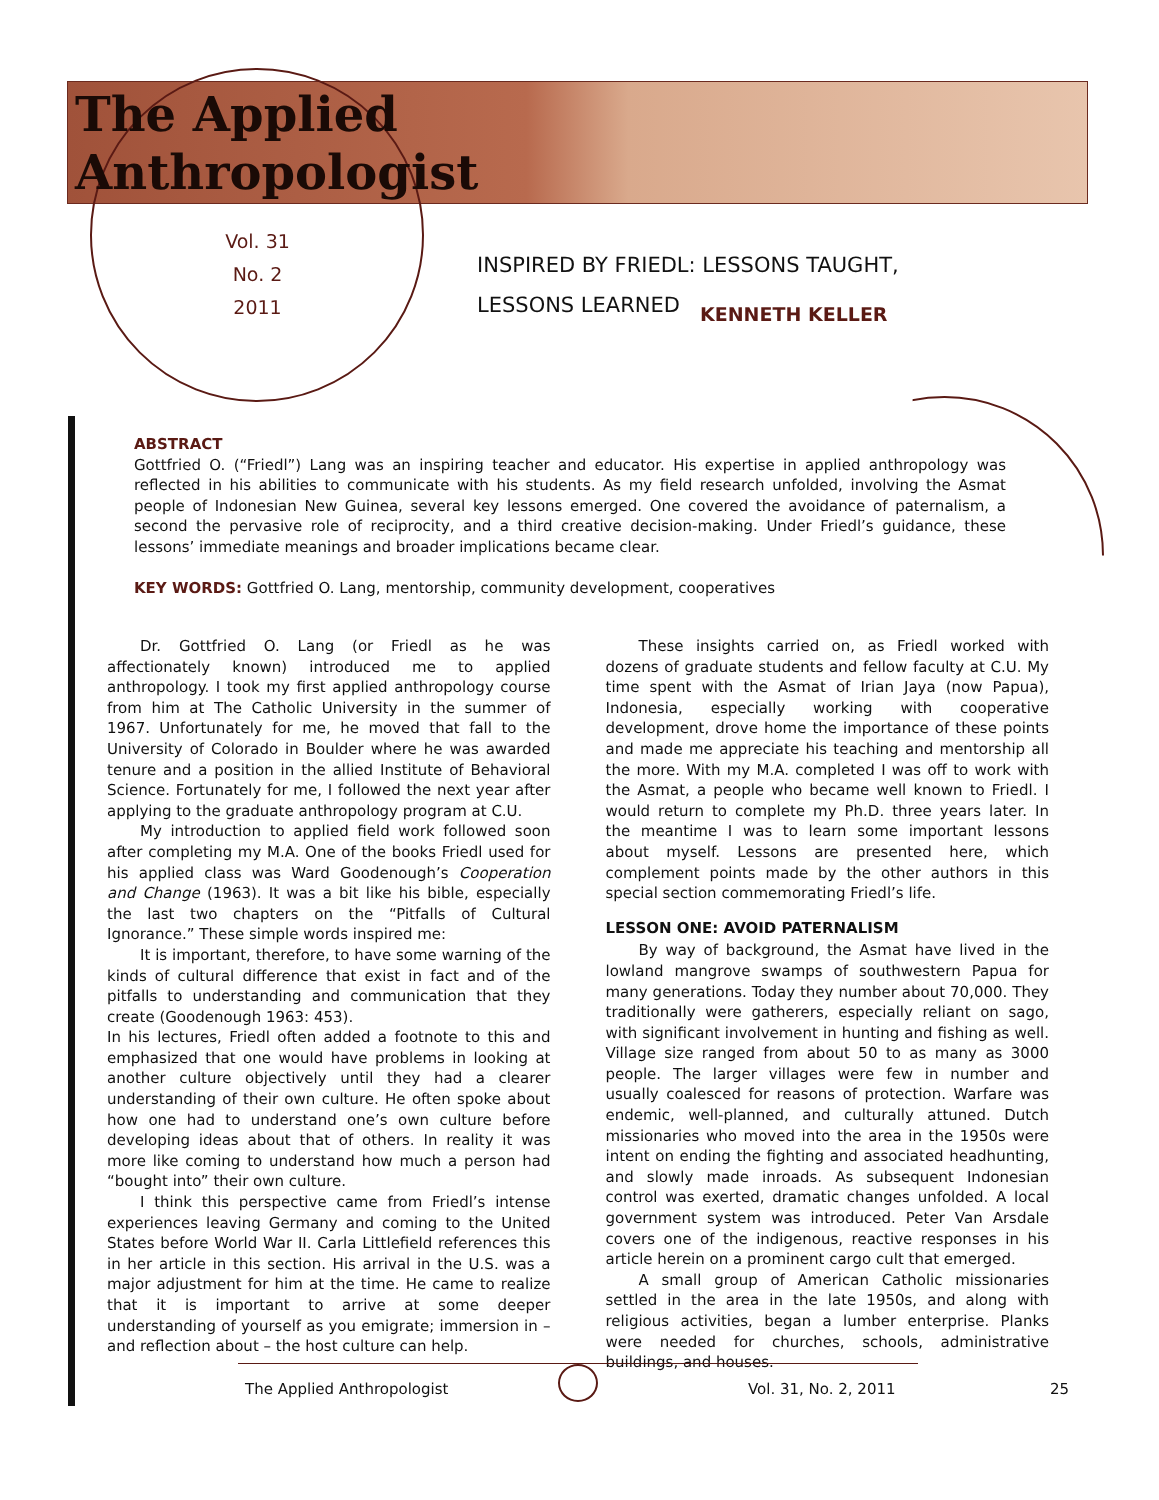The Applied
Anthropologist
Vol. 31
No. 2
2011
INSPIRED BY FRIEDL: LESSONS TAUGHT,
LESSONS LEARNED
KENNETH KELLER
ABSTRACT
Gottfried O. (“Friedl”) Lang was an inspiring teacher and educator. His expertise in applied anthropology was reflected in his abilities to communicate with his students. As my field research unfolded, involving the Asmat people of Indonesian New Guinea, several key lessons emerged. One covered the avoidance of paternalism, a second the pervasive role of reciprocity, and a third creative decision-making. Under Friedl’s guidance, these lessons’ immediate meanings and broader implications became clear.
KEY WORDS: Gottfried O. Lang, mentorship, community development, cooperatives
Dr. Gottfried O. Lang (or Friedl as he was affectionately known) introduced me to applied anthropology. I took my first applied anthropology course from him at The Catholic University in the summer of 1967. Unfortunately for me, he moved that fall to the University of Colorado in Boulder where he was awarded tenure and a position in the allied Institute of Behavioral Science. Fortunately for me, I followed the next year after applying to the graduate anthropology program at C.U.
My introduction to applied field work followed soon after completing my M.A. One of the books Friedl used for his applied class was Ward Goodenough’s Cooperation and Change (1963). It was a bit like his bible, especially the last two chapters on the “Pitfalls of Cultural Ignorance.” These simple words inspired me:
It is important, therefore, to have some warning of the kinds of cultural difference that exist in fact and of the pitfalls to understanding and communication that they create (Goodenough 1963: 453).
In his lectures, Friedl often added a footnote to this and emphasized that one would have problems in looking at another culture objectively until they had a clearer understanding of their own culture. He often spoke about how one had to understand one’s own culture before developing ideas about that of others. In reality it was more like coming to understand how much a person had “bought into” their own culture.
I think this perspective came from Friedl’s intense experiences leaving Germany and coming to the United States before World War II. Carla Littlefield references this in her article in this section. His arrival in the U.S. was a major adjustment for him at the time. He came to realize that it is important to arrive at some deeper understanding of yourself as you emigrate; immersion in – and reflection about – the host culture can help.
These insights carried on, as Friedl worked with dozens of graduate students and fellow faculty at C.U. My time spent with the Asmat of Irian Jaya (now Papua), Indonesia, especially working with cooperative development, drove home the importance of these points and made me appreciate his teaching and mentorship all the more. With my M.A. completed I was off to work with the Asmat, a people who became well known to Friedl. I would return to complete my Ph.D. three years later. In the meantime I was to learn some important lessons about myself. Lessons are presented here, which complement points made by the other authors in this special section commemorating Friedl’s life.
LESSON ONE: AVOID PATERNALISM
By way of background, the Asmat have lived in the lowland mangrove swamps of southwestern Papua for many generations. Today they number about 70,000. They traditionally were gatherers, especially reliant on sago, with significant involvement in hunting and fishing as well. Village size ranged from about 50 to as many as 3000 people. The larger villages were few in number and usually coalesced for reasons of protection. Warfare was endemic, well-planned, and culturally attuned. Dutch missionaries who moved into the area in the 1950s were intent on ending the fighting and associated headhunting, and slowly made inroads. As subsequent Indonesian control was exerted, dramatic changes unfolded. A local government system was introduced. Peter Van Arsdale covers one of the indigenous, reactive responses in his article herein on a prominent cargo cult that emerged.
A small group of American Catholic missionaries settled in the area in the late 1950s, and along with religious activities, began a lumber enterprise. Planks were needed for churches, schools, administrative buildings, and houses.
The Applied Anthropologist Vol. 31, No. 2, 2011 25